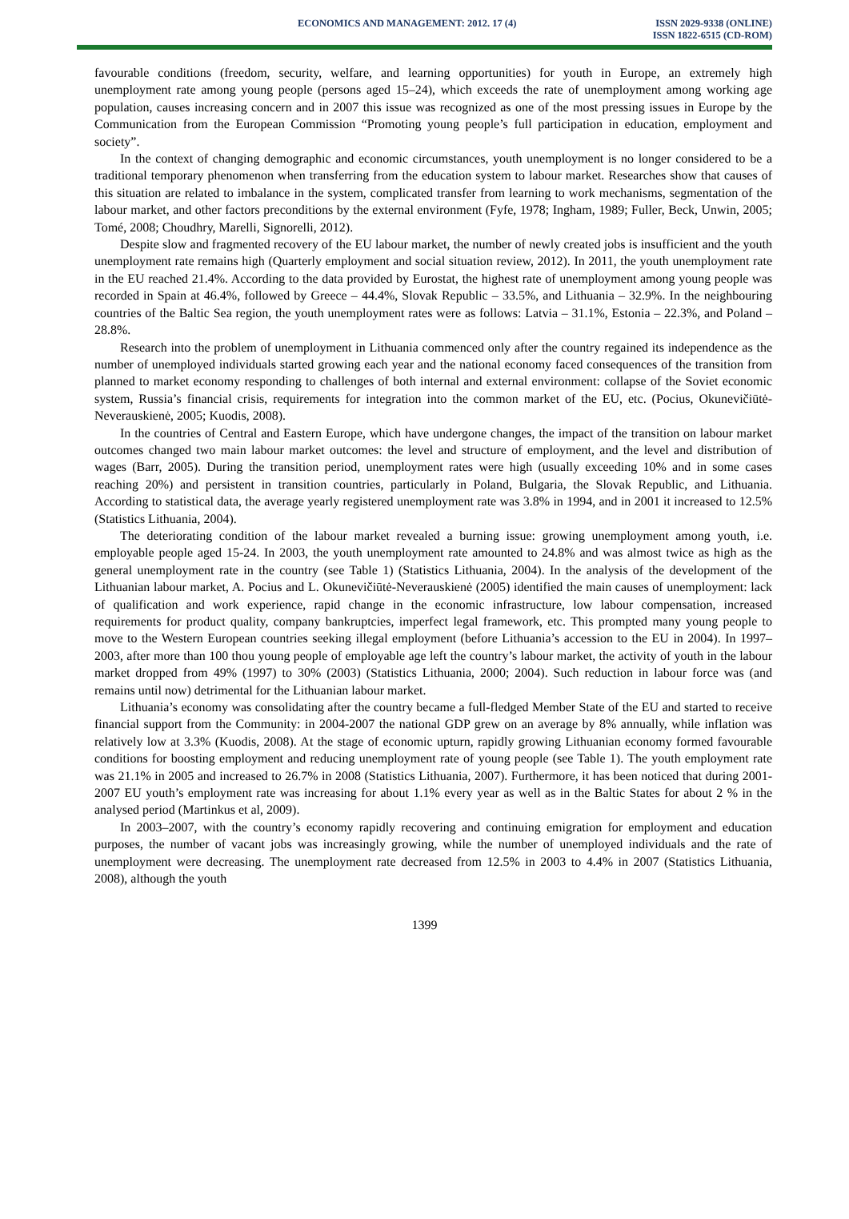ECONOMICS AND MANAGEMENT: 2012. 17 (4)
ISSN 2029-9338 (ONLINE)
ISSN 1822-6515 (CD-ROM)
favourable conditions (freedom, security, welfare, and learning opportunities) for youth in Europe, an extremely high unemployment rate among young people (persons aged 15–24), which exceeds the rate of unemployment among working age population, causes increasing concern and in 2007 this issue was recognized as one of the most pressing issues in Europe by the Communication from the European Commission “Promoting young people’s full participation in education, employment and society”.
In the context of changing demographic and economic circumstances, youth unemployment is no longer considered to be a traditional temporary phenomenon when transferring from the education system to labour market. Researches show that causes of this situation are related to imbalance in the system, complicated transfer from learning to work mechanisms, segmentation of the labour market, and other factors preconditions by the external environment (Fyfe, 1978; Ingham, 1989; Fuller, Beck, Unwin, 2005; Tomé, 2008; Choudhry, Marelli, Signorelli, 2012).
Despite slow and fragmented recovery of the EU labour market, the number of newly created jobs is insufficient and the youth unemployment rate remains high (Quarterly employment and social situation review, 2012). In 2011, the youth unemployment rate in the EU reached 21.4%. According to the data provided by Eurostat, the highest rate of unemployment among young people was recorded in Spain at 46.4%, followed by Greece – 44.4%, Slovak Republic – 33.5%, and Lithuania – 32.9%. In the neighbouring countries of the Baltic Sea region, the youth unemployment rates were as follows: Latvia – 31.1%, Estonia – 22.3%, and Poland – 28.8%.
Research into the problem of unemployment in Lithuania commenced only after the country regained its independence as the number of unemployed individuals started growing each year and the national economy faced consequences of the transition from planned to market economy responding to challenges of both internal and external environment: collapse of the Soviet economic system, Russia’s financial crisis, requirements for integration into the common market of the EU, etc. (Pocius, Okunevičiūtė-Neverauskienė, 2005; Kuodis, 2008).
In the countries of Central and Eastern Europe, which have undergone changes, the impact of the transition on labour market outcomes changed two main labour market outcomes: the level and structure of employment, and the level and distribution of wages (Barr, 2005). During the transition period, unemployment rates were high (usually exceeding 10% and in some cases reaching 20%) and persistent in transition countries, particularly in Poland, Bulgaria, the Slovak Republic, and Lithuania. According to statistical data, the average yearly registered unemployment rate was 3.8% in 1994, and in 2001 it increased to 12.5% (Statistics Lithuania, 2004).
The deteriorating condition of the labour market revealed a burning issue: growing unemployment among youth, i.e. employable people aged 15-24. In 2003, the youth unemployment rate amounted to 24.8% and was almost twice as high as the general unemployment rate in the country (see Table 1) (Statistics Lithuania, 2004). In the analysis of the development of the Lithuanian labour market, A. Pocius and L. Okunevičiūtė-Neverauskienė (2005) identified the main causes of unemployment: lack of qualification and work experience, rapid change in the economic infrastructure, low labour compensation, increased requirements for product quality, company bankruptcies, imperfect legal framework, etc. This prompted many young people to move to the Western European countries seeking illegal employment (before Lithuania’s accession to the EU in 2004). In 1997–2003, after more than 100 thou young people of employable age left the country’s labour market, the activity of youth in the labour market dropped from 49% (1997) to 30% (2003) (Statistics Lithuania, 2000; 2004). Such reduction in labour force was (and remains until now) detrimental for the Lithuanian labour market.
Lithuania’s economy was consolidating after the country became a full-fledged Member State of the EU and started to receive financial support from the Community: in 2004-2007 the national GDP grew on an average by 8% annually, while inflation was relatively low at 3.3% (Kuodis, 2008). At the stage of economic upturn, rapidly growing Lithuanian economy formed favourable conditions for boosting employment and reducing unemployment rate of young people (see Table 1). The youth employment rate was 21.1% in 2005 and increased to 26.7% in 2008 (Statistics Lithuania, 2007). Furthermore, it has been noticed that during 2001-2007 EU youth’s employment rate was increasing for about 1.1% every year as well as in the Baltic States for about 2 % in the analysed period (Martinkus et al, 2009).
In 2003–2007, with the country’s economy rapidly recovering and continuing emigration for employment and education purposes, the number of vacant jobs was increasingly growing, while the number of unemployed individuals and the rate of unemployment were decreasing. The unemployment rate decreased from 12.5% in 2003 to 4.4% in 2007 (Statistics Lithuania, 2008), although the youth
1399